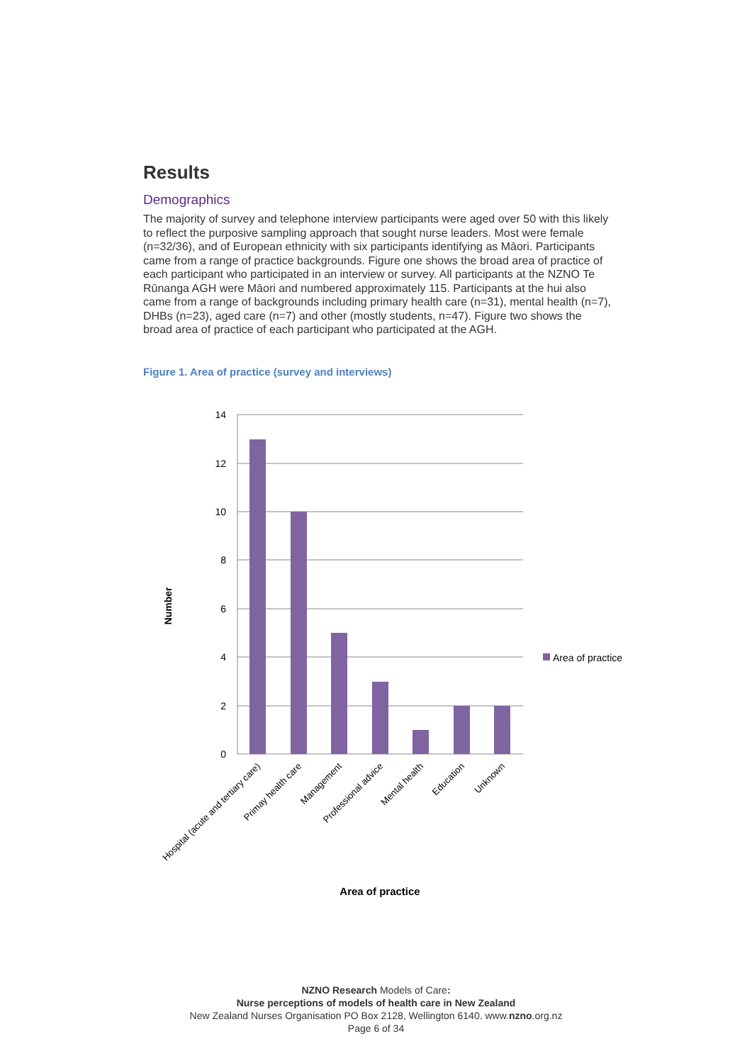Results
Demographics
The majority of survey and telephone interview participants were aged over 50 with this likely to reflect the purposive sampling approach that sought nurse leaders. Most were female (n=32/36), and of European ethnicity with six participants identifying as Māori. Participants came from a range of practice backgrounds. Figure one shows the broad area of practice of each participant who participated in an interview or survey. All participants at the NZNO Te Rūnanga AGH were Māori and numbered approximately 115. Participants at the hui also came from a range of backgrounds including primary health care (n=31), mental health (n=7), DHBs (n=23), aged care (n=7) and other (mostly students, n=47). Figure two shows the broad area of practice of each participant who participated at the AGH.
Figure 1. Area of practice (survey and interviews)
14
12
10
8
6
4
2
0
Area of practice
Number
Hospital (acute and tertiary care)
Primay health care
Management
Professional advice
Mental health
Education
Unknown
Area of practice
NZNO Research Models of Care:
Nurse perceptions of models of health care in New Zealand
New Zealand Nurses Organisation PO Box 2128, Wellington 6140. www.nzno.org.nz
Page 6 of 34